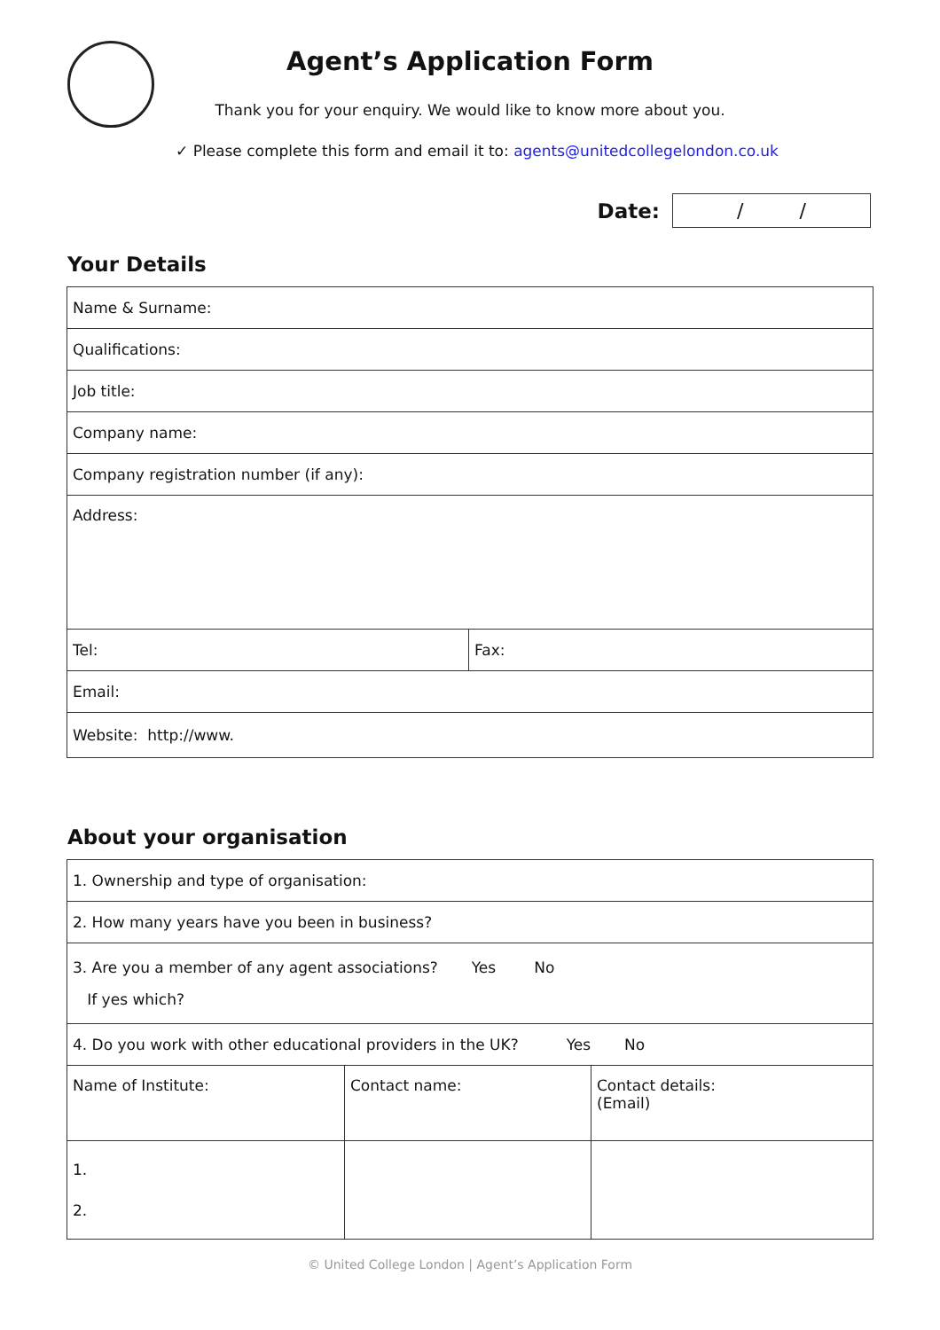Agent’s Application Form
Thank you for your enquiry. We would like to know more about you.
✓ Please complete this form and email it to: agents@unitedcollegelondon.co.uk
Date:
/ /
Your Details
| Name & Surname: | |
| Qualifications: | |
| Job title: | |
| Company name: | |
| Company registration number (if any): | |
| Address: | |
| Tel: | Fax: |
| Email: | |
| Website: http://www. | |
About your organisation
| 1. Ownership and type of organisation: | | |
| 2. How many years have you been in business? | | |
| 3. Are you a member of any agent associations? Yes No If yes which? | | |
| 4. Do you work with other educational providers in the UK? Yes No | | |
| Name of Institute: | Contact name: | Contact details: (Email) |
| 1. 2. | | |
© United College London | Agent’s Application Form